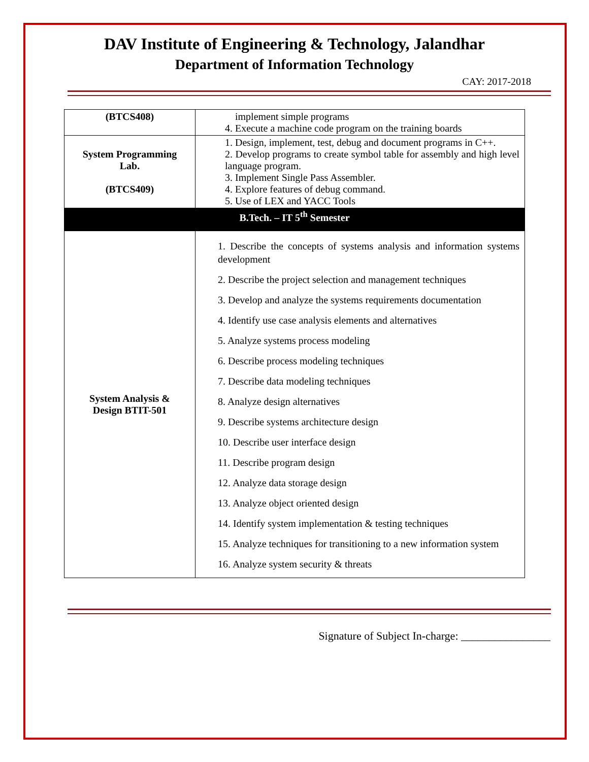DAV Institute of Engineering & Technology, Jalandhar
Department of Information Technology
CAY: 2017-2018
| (BTCS408) | implement simple programs 4. Execute a machine code program on the training boards |
| System Programming Lab. (BTCS409) | 1. Design, implement, test, debug and document programs in C++. 2. Develop programs to create symbol table for assembly and high level language program. 3. Implement Single Pass Assembler. 4. Explore features of debug command. 5. Use of LEX and YACC Tools |
| B.Tech. – IT 5<sup>th</sup> Semester | |
| System Analysis & Design BTIT-501 | 1. Describe the concepts of systems analysis and information systems development 2. Describe the project selection and management techniques 3. Develop and analyze the systems requirements documentation 4. Identify use case analysis elements and alternatives 5. Analyze systems process modeling 6. Describe process modeling techniques 7. Describe data modeling techniques 8. Analyze design alternatives 9. Describe systems architecture design 10. Describe user interface design 11. Describe program design 12. Analyze data storage design 13. Analyze object oriented design 14. Identify system implementation & testing techniques 15. Analyze techniques for transitioning to a new information system 16. Analyze system security & threats |
Signature of Subject In-charge: ________________